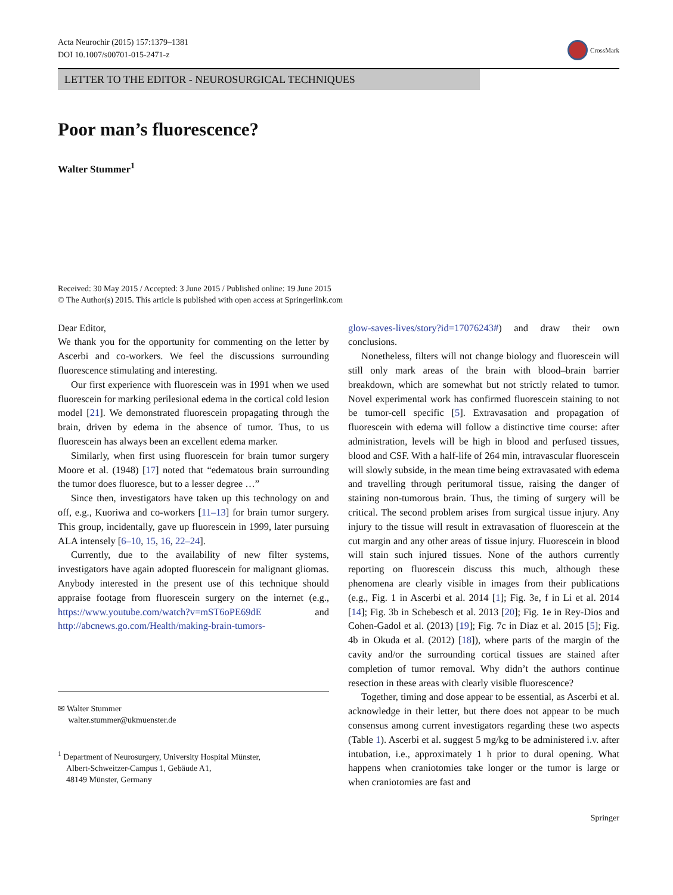Acta Neurochir (2015) 157:1379–1381
DOI 10.1007/s00701-015-2471-z
CrossMark
LETTER TO THE EDITOR - NEUROSURGICAL TECHNIQUES
Poor man’s fluorescence?
Walter Stummer<sup>1</sup>
Received: 30 May 2015 / Accepted: 3 June 2015 / Published online: 19 June 2015
© The Author(s) 2015. This article is published with open access at Springerlink.com
Dear Editor,
We thank you for the opportunity for commenting on the letter by Ascerbi and co-workers. We feel the discussions surrounding fluorescence stimulating and interesting.
Our first experience with fluorescein was in 1991 when we used fluorescein for marking perilesional edema in the cortical cold lesion model [21]. We demonstrated fluorescein propagating through the brain, driven by edema in the absence of tumor. Thus, to us fluorescein has always been an excellent edema marker.
Similarly, when first using fluorescein for brain tumor surgery Moore et al. (1948) [17] noted that “edematous brain surrounding the tumor does fluoresce, but to a lesser degree …”
Since then, investigators have taken up this technology on and off, e.g., Kuoriwa and co-workers [11–13] for brain tumor surgery. This group, incidentally, gave up fluorescein in 1999, later pursuing ALA intensely [6–10, 15, 16, 22–24].
Currently, due to the availability of new filter systems, investigators have again adopted fluorescein for malignant gliomas. Anybody interested in the present use of this technique should appraise footage from fluorescein surgery on the internet (e.g., https://www.youtube.com/watch?v=mST6oPE69dE and http://abcnews.go.com/Health/making-brain-tumors-
✉ Walter Stummer
walter.stummer@ukmuenster.de
<sup>1</sup> Department of Neurosurgery, University Hospital Münster,
Albert-Schweitzer-Campus 1, Gebäude A1,
48149 Münster, Germany
glow-saves-lives/story?id=17076243#) and draw their own conclusions.
Nonetheless, filters will not change biology and fluorescein will still only mark areas of the brain with blood–brain barrier breakdown, which are somewhat but not strictly related to tumor. Novel experimental work has confirmed fluorescein staining to not be tumor-cell specific [5]. Extravasation and propagation of fluorescein with edema will follow a distinctive time course: after administration, levels will be high in blood and perfused tissues, blood and CSF. With a half-life of 264 min, intravascular fluorescein will slowly subside, in the mean time being extravasated with edema and travelling through peritumoral tissue, raising the danger of staining non-tumorous brain. Thus, the timing of surgery will be critical. The second problem arises from surgical tissue injury. Any injury to the tissue will result in extravasation of fluorescein at the cut margin and any other areas of tissue injury. Fluorescein in blood will stain such injured tissues. None of the authors currently reporting on fluorescein discuss this much, although these phenomena are clearly visible in images from their publications (e.g., Fig. 1 in Ascerbi et al. 2014 [1]; Fig. 3e, f in Li et al. 2014 [14]; Fig. 3b in Schebesch et al. 2013 [20]; Fig. 1e in Rey-Dios and Cohen-Gadol et al. (2013) [19]; Fig. 7c in Diaz et al. 2015 [5]; Fig. 4b in Okuda et al. (2012) [18]), where parts of the margin of the cavity and/or the surrounding cortical tissues are stained after completion of tumor removal. Why didn’t the authors continue resection in these areas with clearly visible fluorescence?
Together, timing and dose appear to be essential, as Ascerbi et al. acknowledge in their letter, but there does not appear to be much consensus among current investigators regarding these two aspects (Table 1). Ascerbi et al. suggest 5 mg/kg to be administered i.v. after intubation, i.e., approximately 1 h prior to dural opening. What happens when craniotomies take longer or the tumor is large or when craniotomies are fast and
Springer